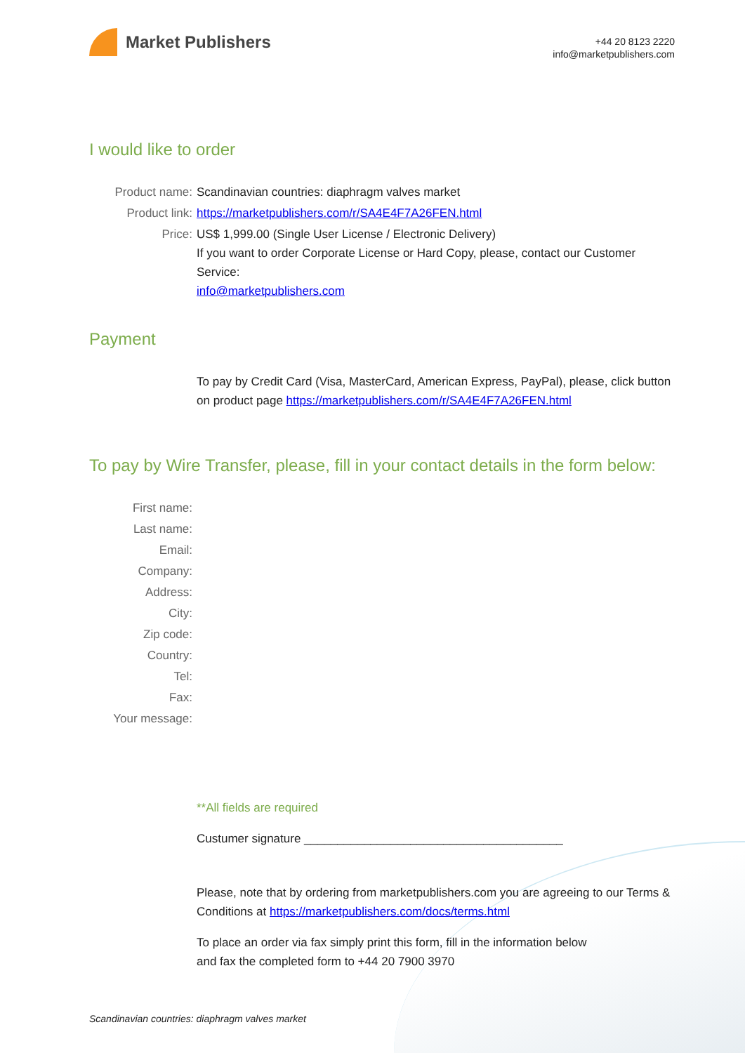Market Publishers
+44 20 8123 2220
info@marketpublishers.com
I would like to order
Product name: Scandinavian countries: diaphragm valves market
Product link: https://marketpublishers.com/r/SA4E4F7A26FEN.html
Price: US$ 1,999.00 (Single User License / Electronic Delivery)
If you want to order Corporate License or Hard Copy, please, contact our Customer Service:
info@marketpublishers.com
Payment
To pay by Credit Card (Visa, MasterCard, American Express, PayPal), please, click button on product page https://marketpublishers.com/r/SA4E4F7A26FEN.html
To pay by Wire Transfer, please, fill in your contact details in the form below:
First name:
Last name:
Email:
Company:
Address:
City:
Zip code:
Country:
Tel:
Fax:
Your message:
**All fields are required
Custumer signature _______________________________________
Please, note that by ordering from marketpublishers.com you are agreeing to our Terms & Conditions at https://marketpublishers.com/docs/terms.html
To place an order via fax simply print this form, fill in the information below
and fax the completed form to +44 20 7900 3970
Scandinavian countries: diaphragm valves market